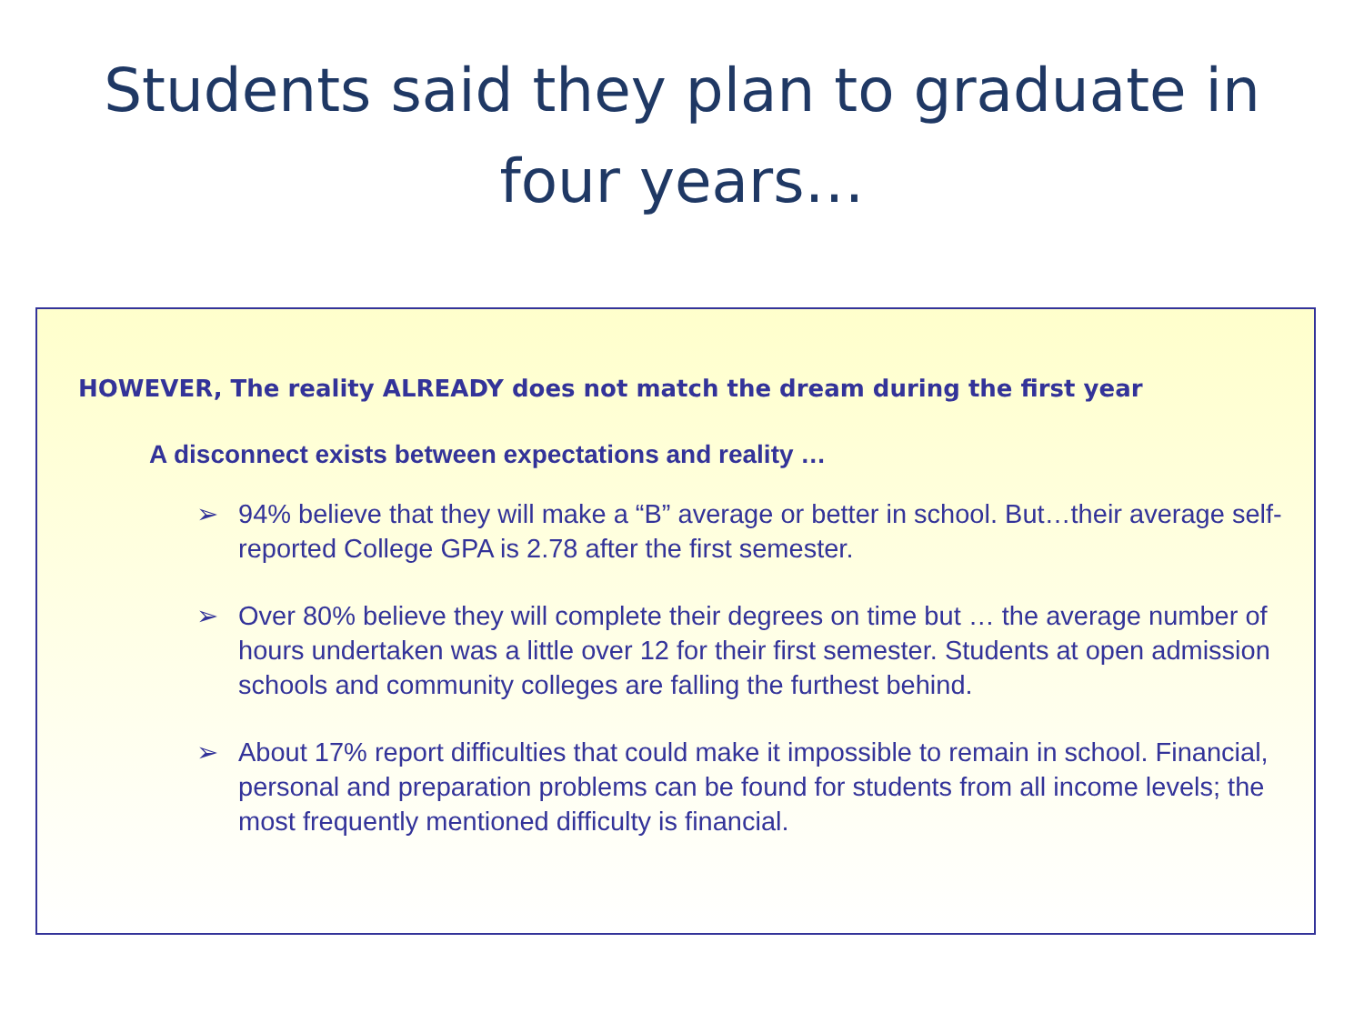Students said they plan to graduate in
four years…
HOWEVER, The reality ALREADY does not match the dream during the first year
A disconnect exists between expectations and reality …
➢ 94% believe that they will make a “B” average or better in school. But…their average self-reported College GPA is 2.78 after the first semester.
➢ Over 80% believe they will complete their degrees on time but … the average number of hours undertaken was a little over 12 for their first semester. Students at open admission schools and community colleges are falling the furthest behind.
➢ About 17% report difficulties that could make it impossible to remain in school. Financial, personal and preparation problems can be found for students from all income levels; the most frequently mentioned difficulty is financial.